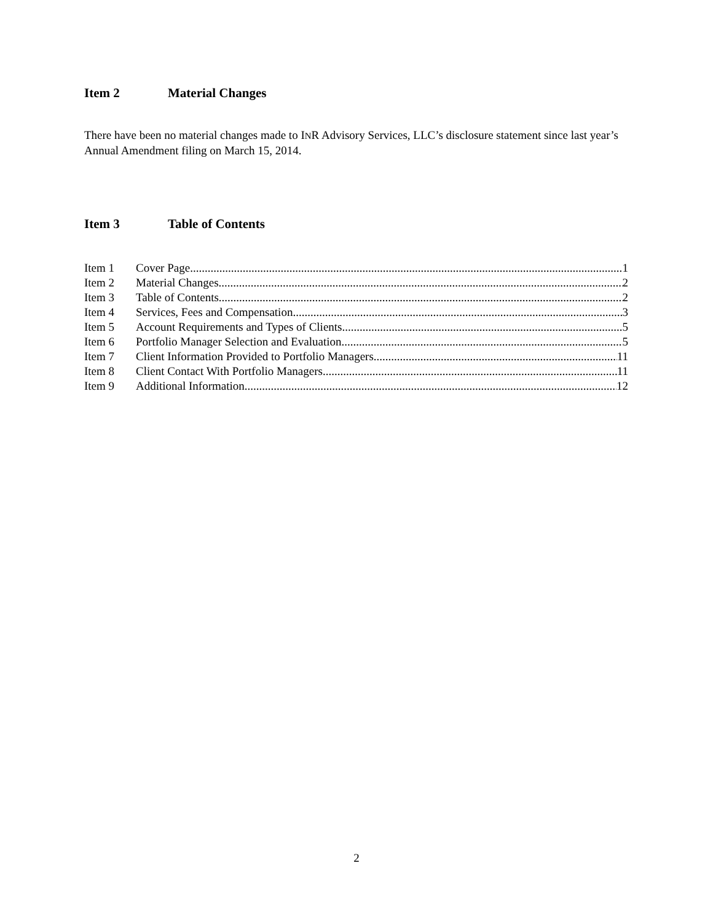Item 2 Material Changes
There have been no material changes made to INR Advisory Services, LLC’s disclosure statement since last year’s Annual Amendment filing on March 15, 2014.
Item 3 Table of Contents
Item 1 Cover Page 1
Item 2 Material Changes 2
Item 3 Table of Contents 2
Item 4 Services, Fees and Compensation 3
Item 5 Account Requirements and Types of Clients 5
Item 6 Portfolio Manager Selection and Evaluation 5
Item 7 Client Information Provided to Portfolio Managers 11
Item 8 Client Contact With Portfolio Managers 11
Item 9 Additional Information 12
2